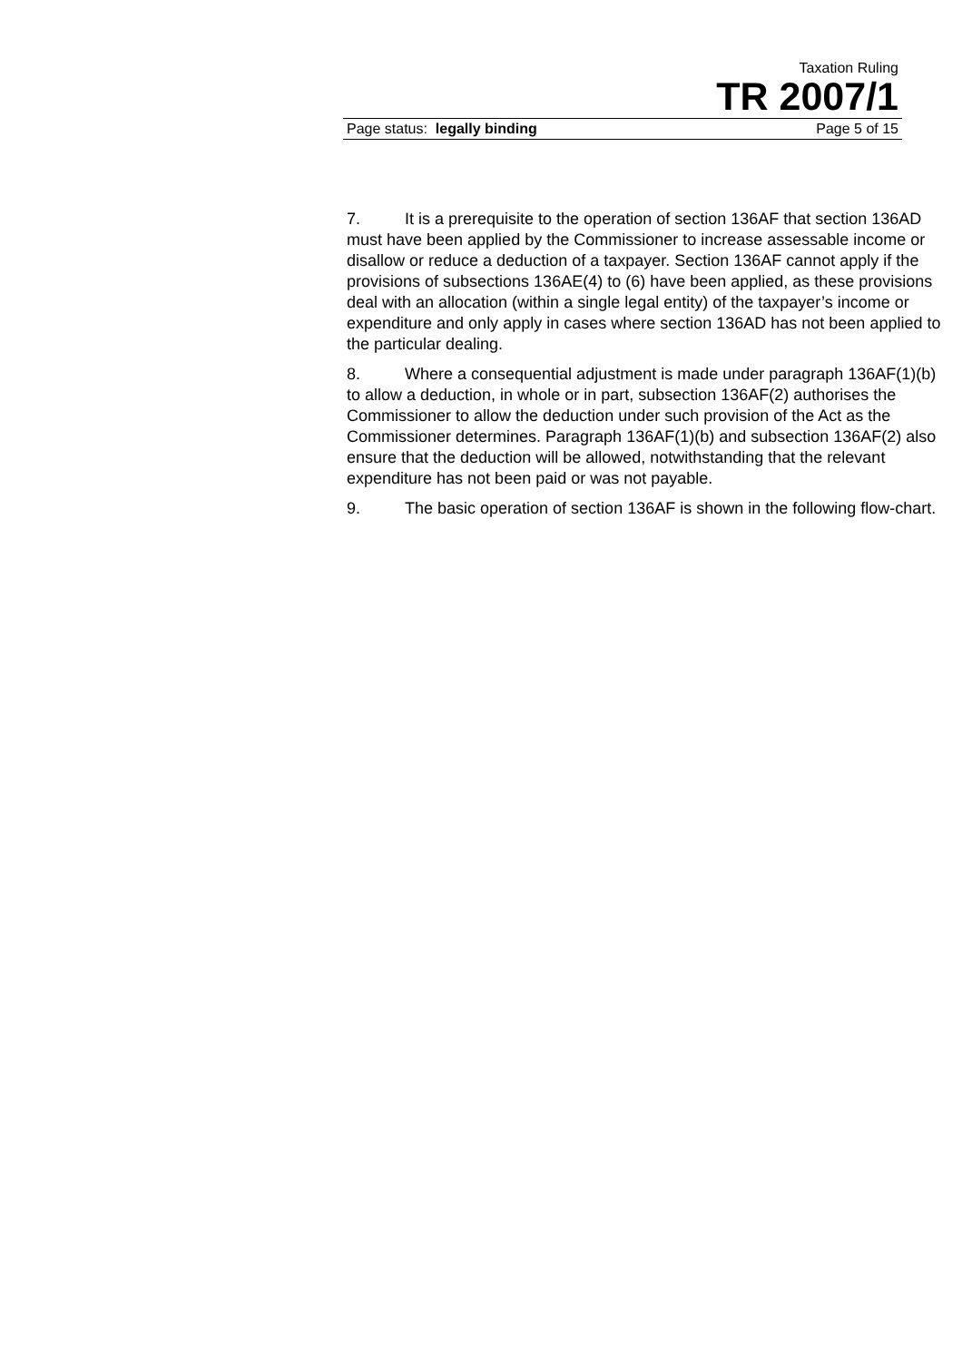Taxation Ruling
TR 2007/1
Page status: legally binding Page 5 of 15
7. It is a prerequisite to the operation of section 136AF that section 136AD must have been applied by the Commissioner to increase assessable income or disallow or reduce a deduction of a taxpayer. Section 136AF cannot apply if the provisions of subsections 136AE(4) to (6) have been applied, as these provisions deal with an allocation (within a single legal entity) of the taxpayer’s income or expenditure and only apply in cases where section 136AD has not been applied to the particular dealing.
8. Where a consequential adjustment is made under paragraph 136AF(1)(b) to allow a deduction, in whole or in part, subsection 136AF(2) authorises the Commissioner to allow the deduction under such provision of the Act as the Commissioner determines. Paragraph 136AF(1)(b) and subsection 136AF(2) also ensure that the deduction will be allowed, notwithstanding that the relevant expenditure has not been paid or was not payable.
9. The basic operation of section 136AF is shown in the following flow-chart.